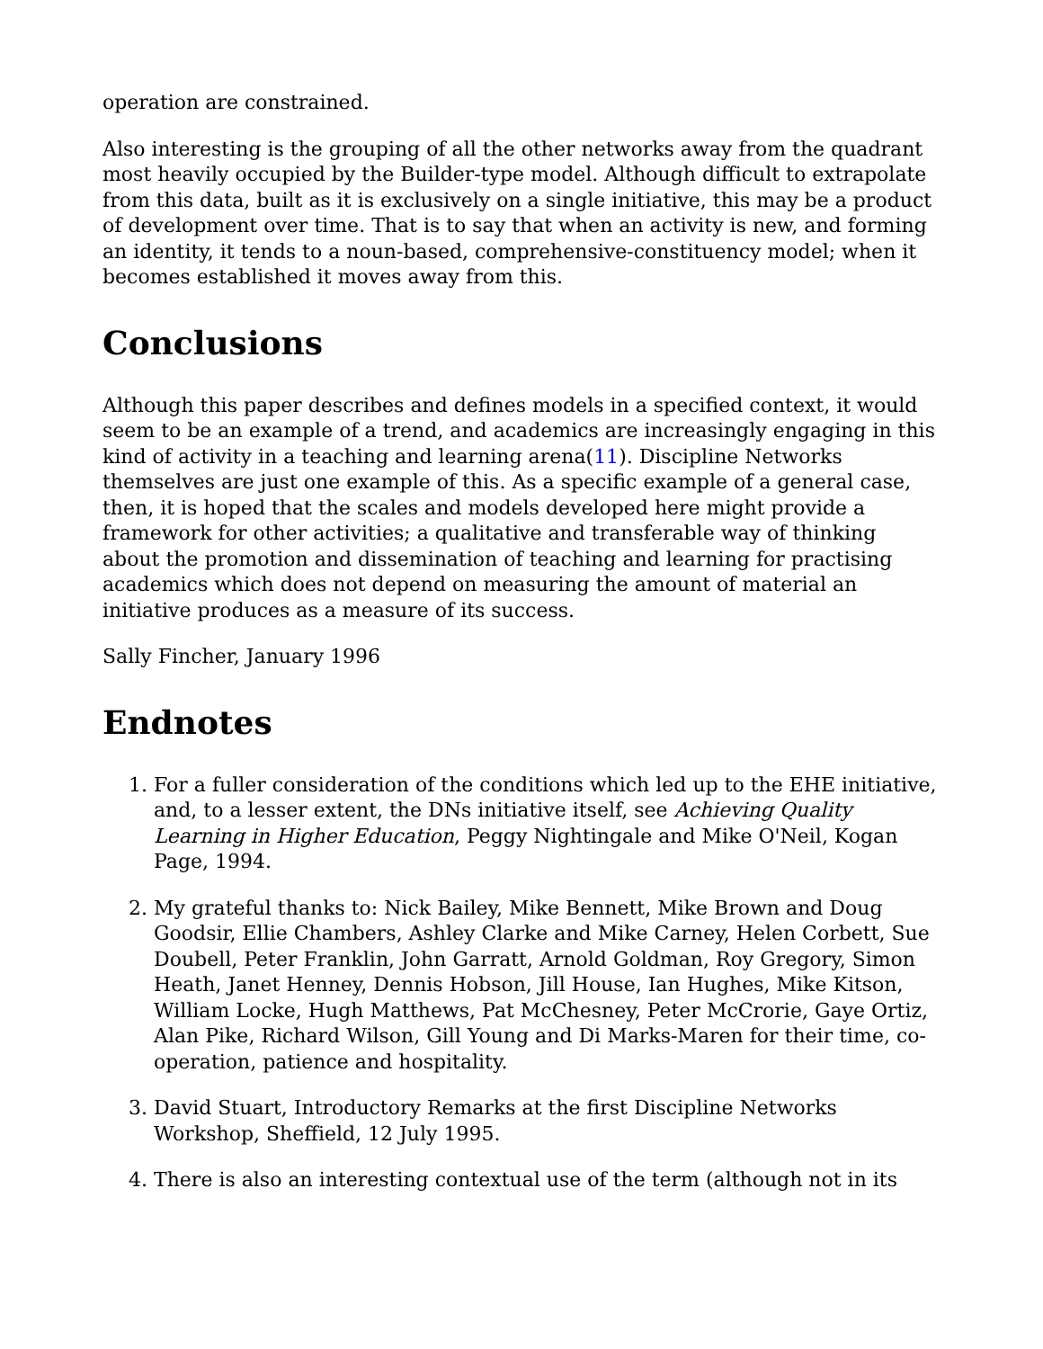operation are constrained.
Also interesting is the grouping of all the other networks away from the quadrant most heavily occupied by the Builder-type model. Although difficult to extrapolate from this data, built as it is exclusively on a single initiative, this may be a product of development over time. That is to say that when an activity is new, and forming an identity, it tends to a noun-based, comprehensive-constituency model; when it becomes established it moves away from this.
Conclusions
Although this paper describes and defines models in a specified context, it would seem to be an example of a trend, and academics are increasingly engaging in this kind of activity in a teaching and learning arena(11). Discipline Networks themselves are just one example of this. As a specific example of a general case, then, it is hoped that the scales and models developed here might provide a framework for other activities; a qualitative and transferable way of thinking about the promotion and dissemination of teaching and learning for practising academics which does not depend on measuring the amount of material an initiative produces as a measure of its success.
Sally Fincher, January 1996
Endnotes
1. For a fuller consideration of the conditions which led up to the EHE initiative, and, to a lesser extent, the DNs initiative itself, see Achieving Quality Learning in Higher Education, Peggy Nightingale and Mike O'Neil, Kogan Page, 1994.
2. My grateful thanks to: Nick Bailey, Mike Bennett, Mike Brown and Doug Goodsir, Ellie Chambers, Ashley Clarke and Mike Carney, Helen Corbett, Sue Doubell, Peter Franklin, John Garratt, Arnold Goldman, Roy Gregory, Simon Heath, Janet Henney, Dennis Hobson, Jill House, Ian Hughes, Mike Kitson, William Locke, Hugh Matthews, Pat McChesney, Peter McCrorie, Gaye Ortiz, Alan Pike, Richard Wilson, Gill Young and Di Marks-Maren for their time, co-operation, patience and hospitality.
3. David Stuart, Introductory Remarks at the first Discipline Networks Workshop, Sheffield, 12 July 1995.
4. There is also an interesting contextual use of the term (although not in its